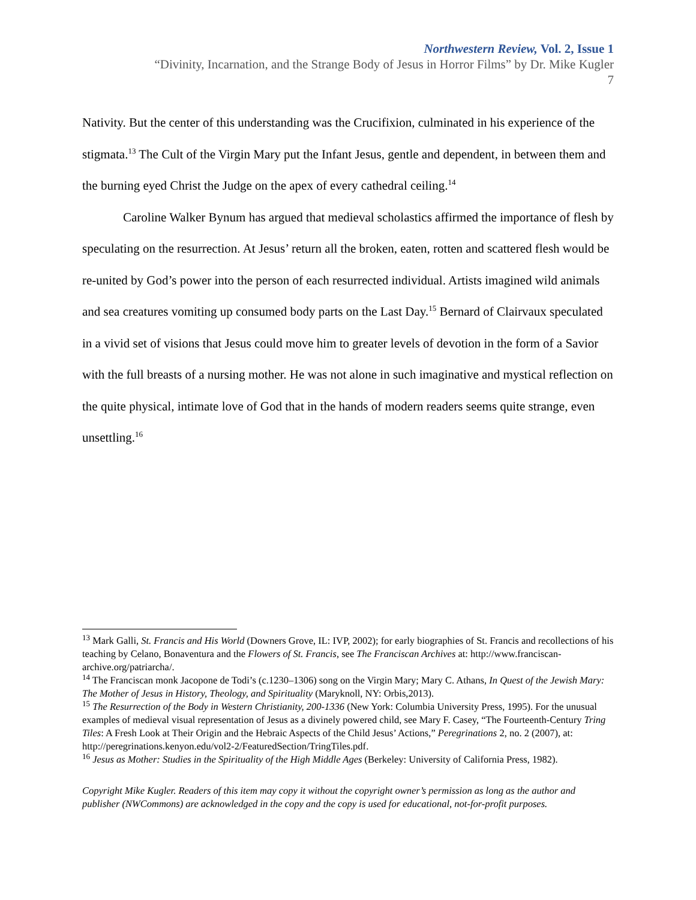Northwestern Review, Vol. 2, Issue 1
“Divinity, Incarnation, and the Strange Body of Jesus in Horror Films” by Dr. Mike Kugler
7
Nativity. But the center of this understanding was the Crucifixion, culminated in his experience of the stigmata.<sup>13</sup> The Cult of the Virgin Mary put the Infant Jesus, gentle and dependent, in between them and the burning eyed Christ the Judge on the apex of every cathedral ceiling.<sup>14</sup>
Caroline Walker Bynum has argued that medieval scholastics affirmed the importance of flesh by speculating on the resurrection. At Jesus’ return all the broken, eaten, rotten and scattered flesh would be re-united by God’s power into the person of each resurrected individual. Artists imagined wild animals and sea creatures vomiting up consumed body parts on the Last Day.<sup>15</sup> Bernard of Clairvaux speculated in a vivid set of visions that Jesus could move him to greater levels of devotion in the form of a Savior with the full breasts of a nursing mother. He was not alone in such imaginative and mystical reflection on the quite physical, intimate love of God that in the hands of modern readers seems quite strange, even unsettling.<sup>16</sup>
<sup>13</sup> Mark Galli, St. Francis and His World (Downers Grove, IL: IVP, 2002); for early biographies of St. Francis and recollections of his teaching by Celano, Bonaventura and the Flowers of St. Francis, see The Franciscan Archives at: http://www.franciscan-archive.org/patriarcha/.
<sup>14</sup> The Franciscan monk Jacopone de Todi’s (c.1230–1306) song on the Virgin Mary; Mary C. Athans, In Quest of the Jewish Mary: The Mother of Jesus in History, Theology, and Spirituality (Maryknoll, NY: Orbis,2013).
<sup>15</sup> The Resurrection of the Body in Western Christianity, 200-1336 (New York: Columbia University Press, 1995). For the unusual examples of medieval visual representation of Jesus as a divinely powered child, see Mary F. Casey, “The Fourteenth-Century Tring Tiles: A Fresh Look at Their Origin and the Hebraic Aspects of the Child Jesus’ Actions,” Peregrinations 2, no. 2 (2007), at: http://peregrinations.kenyon.edu/vol2-2/FeaturedSection/TringTiles.pdf.
<sup>16</sup> Jesus as Mother: Studies in the Spirituality of the High Middle Ages (Berkeley: University of California Press, 1982).
Copyright Mike Kugler. Readers of this item may copy it without the copyright owner’s permission as long as the author and publisher (NWCommons) are acknowledged in the copy and the copy is used for educational, not-for-profit purposes.